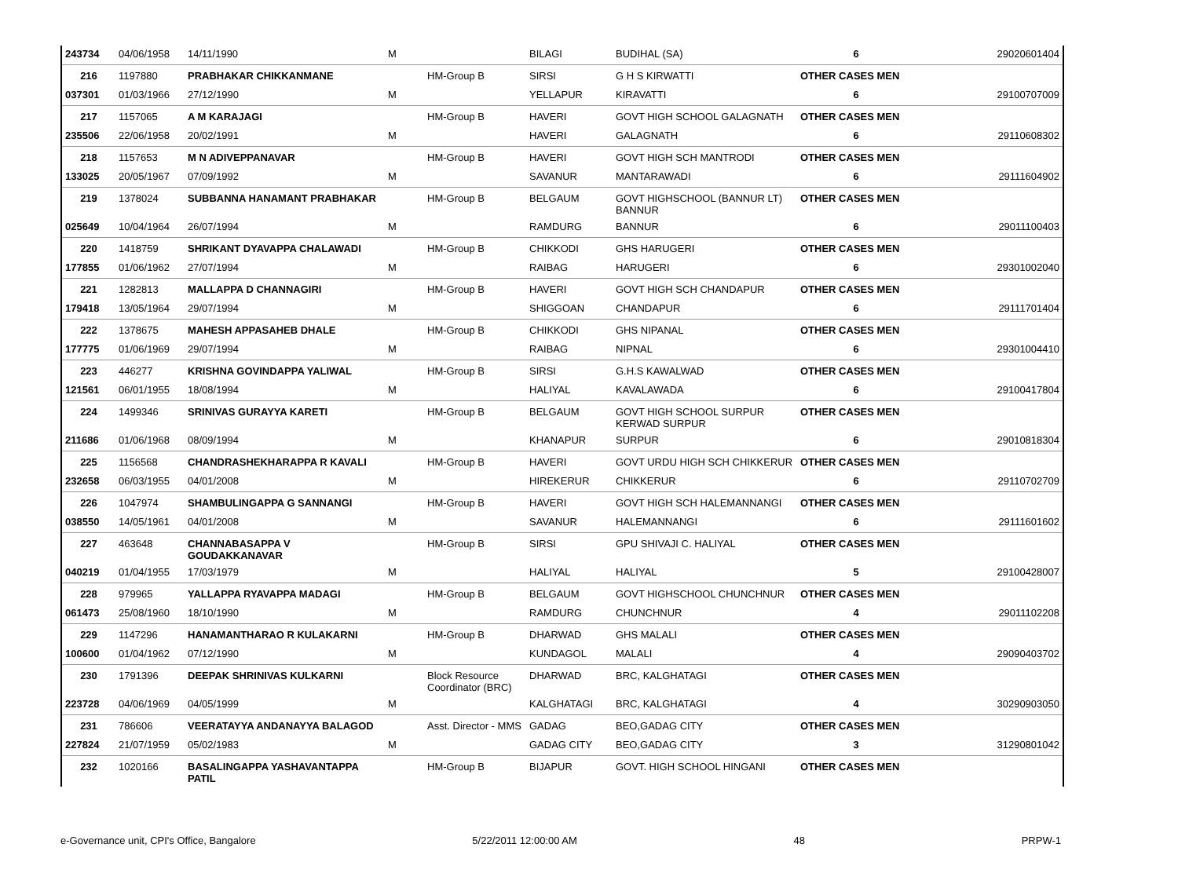| 243734 | 04/06/1958 | 14/11/1990 | M | | BILAGI | BUDIHAL (SA) | 6 | 29020601404 |
| 216 | 1197880 | PRABHAKAR CHIKKANMANE | | HM-Group B | SIRSI | G H S KIRWATTI | OTHER CASES MEN | |
| 037301 | 01/03/1966 | 27/12/1990 | M | | YELLAPUR | KIRAVATTI | 6 | 29100707009 |
| 217 | 1157065 | A M KARAJAGI | | HM-Group B | HAVERI | GOVT HIGH SCHOOL GALAGNATH | OTHER CASES MEN | |
| 235506 | 22/06/1958 | 20/02/1991 | M | | HAVERI | GALAGNATH | 6 | 29110608302 |
| 218 | 1157653 | M N ADIVEPPANAVAR | | HM-Group B | HAVERI | GOVT HIGH SCH MANTRODI | OTHER CASES MEN | |
| 133025 | 20/05/1967 | 07/09/1992 | M | | SAVANUR | MANTARAWADI | 6 | 29111604902 |
| 219 | 1378024 | SUBBANNA HANAMANT PRABHAKAR | | HM-Group B | BELGAUM | GOVT HIGHSCHOOL (BANNUR LT) BANNUR | OTHER CASES MEN | |
| 025649 | 10/04/1964 | 26/07/1994 | M | | RAMDURG | BANNUR | 6 | 29011100403 |
| 220 | 1418759 | SHRIKANT DYAVAPPA CHALAWADI | | HM-Group B | CHIKKODI | GHS HARUGERI | OTHER CASES MEN | |
| 177855 | 01/06/1962 | 27/07/1994 | M | | RAIBAG | HARUGERI | 6 | 29301002040 |
| 221 | 1282813 | MALLAPPA D CHANNAGIRI | | HM-Group B | HAVERI | GOVT HIGH SCH CHANDAPUR | OTHER CASES MEN | |
| 179418 | 13/05/1964 | 29/07/1994 | M | | SHIGGOAN | CHANDAPUR | 6 | 29111701404 |
| 222 | 1378675 | MAHESH APPASAHEB DHALE | | HM-Group B | CHIKKODI | GHS NIPANAL | OTHER CASES MEN | |
| 177775 | 01/06/1969 | 29/07/1994 | M | | RAIBAG | NIPNAL | 6 | 29301004410 |
| 223 | 446277 | KRISHNA GOVINDAPPA YALIWAL | | HM-Group B | SIRSI | G.H.S KAWALWAD | OTHER CASES MEN | |
| 121561 | 06/01/1955 | 18/08/1994 | M | | HALIYAL | KAVALAWADA | 6 | 29100417804 |
| 224 | 1499346 | SRINIVAS GURAYYA KARETI | | HM-Group B | BELGAUM | GOVT HIGH SCHOOL SURPUR KERWAD SURPUR | OTHER CASES MEN | |
| 211686 | 01/06/1968 | 08/09/1994 | M | | KHANAPUR | SURPUR | 6 | 29010818304 |
| 225 | 1156568 | CHANDRASHEKHARAPPA R KAVALI | | HM-Group B | HAVERI | GOVT URDU HIGH SCH CHIKKERUR | OTHER CASES MEN | |
| 232658 | 06/03/1955 | 04/01/2008 | M | | HIREKERUR | CHIKKERUR | 6 | 29110702709 |
| 226 | 1047974 | SHAMBULINGAPPA G SANNANGI | | HM-Group B | HAVERI | GOVT HIGH SCH HALEMANNANGI | OTHER CASES MEN | |
| 038550 | 14/05/1961 | 04/01/2008 | M | | SAVANUR | HALEMANNANGI | 6 | 29111601602 |
| 227 | 463648 | CHANNABASAPPA V GOUDAKKANAVAR | | HM-Group B | SIRSI | GPU SHIVAJI C. HALIYAL | OTHER CASES MEN | |
| 040219 | 01/04/1955 | 17/03/1979 | M | | HALIYAL | HALIYAL | 5 | 29100428007 |
| 228 | 979965 | YALLAPPA RYAVAPPA MADAGI | | HM-Group B | BELGAUM | GOVT HIGHSCHOOL CHUNCHNUR | OTHER CASES MEN | |
| 061473 | 25/08/1960 | 18/10/1990 | M | | RAMDURG | CHUNCHNUR | 4 | 29011102208 |
| 229 | 1147296 | HANAMANTHARAO R KULAKARNI | | HM-Group B | DHARWAD | GHS MALALI | OTHER CASES MEN | |
| 100600 | 01/04/1962 | 07/12/1990 | M | | KUNDAGOL | MALALI | 4 | 29090403702 |
| 230 | 1791396 | DEEPAK SHRINIVAS KULKARNI | | Block Resource Coordinator (BRC) | DHARWAD | BRC, KALGHATAGI | OTHER CASES MEN | |
| 223728 | 04/06/1969 | 04/05/1999 | M | | KALGHATAGI | BRC, KALGHATAGI | 4 | 30290903050 |
| 231 | 786606 | VEERATAYYA ANDANAYYA BALAGOD | | Asst. Director - MMS | GADAG | BEO,GADAG CITY | OTHER CASES MEN | |
| 227824 | 21/07/1959 | 05/02/1983 | M | | GADAG CITY | BEO,GADAG CITY | 3 | 31290801042 |
| 232 | 1020166 | BASALINGAPPA YASHAVANTAPPA PATIL | | HM-Group B | BIJAPUR | GOVT. HIGH SCHOOL HINGANI | OTHER CASES MEN | |
e-Governance unit, CPI's Office, Bangalore 5/22/2011 12:00:00 AM 48 PRPW-1